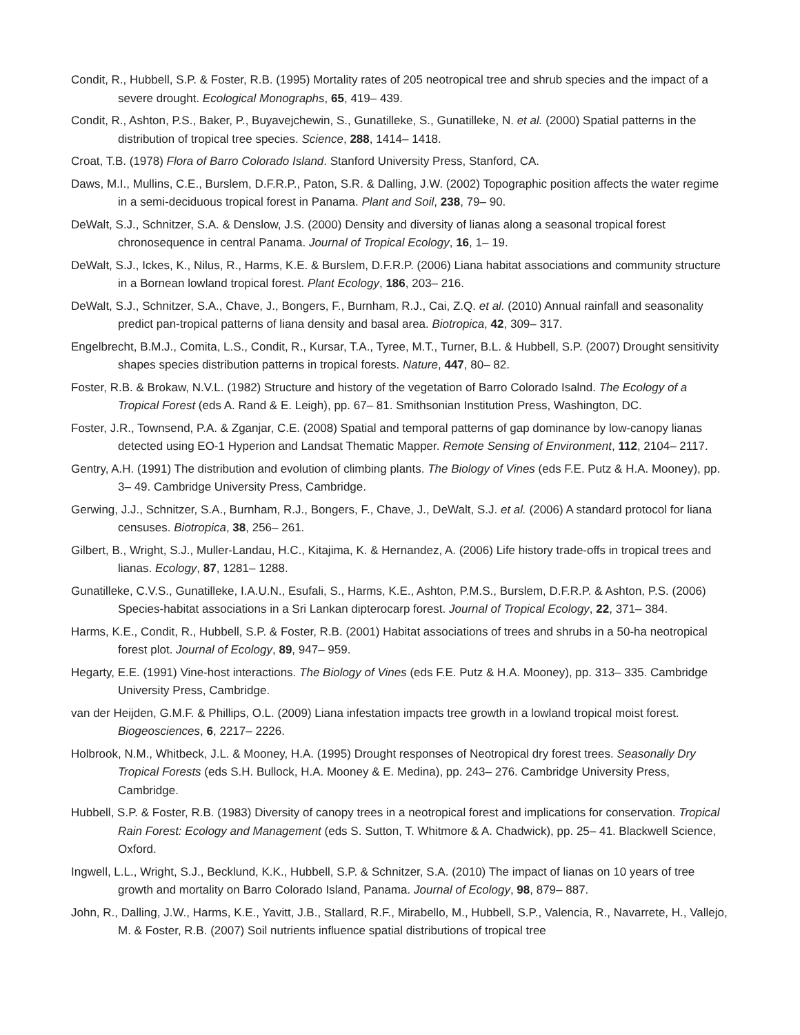Condit, R., Hubbell, S.P. & Foster, R.B. (1995) Mortality rates of 205 neotropical tree and shrub species and the impact of a severe drought. Ecological Monographs, 65, 419– 439.
Condit, R., Ashton, P.S., Baker, P., Buyavejchewin, S., Gunatilleke, S., Gunatilleke, N. et al. (2000) Spatial patterns in the distribution of tropical tree species. Science, 288, 1414– 1418.
Croat, T.B. (1978) Flora of Barro Colorado Island. Stanford University Press, Stanford, CA.
Daws, M.I., Mullins, C.E., Burslem, D.F.R.P., Paton, S.R. & Dalling, J.W. (2002) Topographic position affects the water regime in a semi-deciduous tropical forest in Panama. Plant and Soil, 238, 79– 90.
DeWalt, S.J., Schnitzer, S.A. & Denslow, J.S. (2000) Density and diversity of lianas along a seasonal tropical forest chronosequence in central Panama. Journal of Tropical Ecology, 16, 1– 19.
DeWalt, S.J., Ickes, K., Nilus, R., Harms, K.E. & Burslem, D.F.R.P. (2006) Liana habitat associations and community structure in a Bornean lowland tropical forest. Plant Ecology, 186, 203– 216.
DeWalt, S.J., Schnitzer, S.A., Chave, J., Bongers, F., Burnham, R.J., Cai, Z.Q. et al. (2010) Annual rainfall and seasonality predict pan-tropical patterns of liana density and basal area. Biotropica, 42, 309– 317.
Engelbrecht, B.M.J., Comita, L.S., Condit, R., Kursar, T.A., Tyree, M.T., Turner, B.L. & Hubbell, S.P. (2007) Drought sensitivity shapes species distribution patterns in tropical forests. Nature, 447, 80– 82.
Foster, R.B. & Brokaw, N.V.L. (1982) Structure and history of the vegetation of Barro Colorado Isalnd. The Ecology of a Tropical Forest (eds A. Rand & E. Leigh), pp. 67– 81. Smithsonian Institution Press, Washington, DC.
Foster, J.R., Townsend, P.A. & Zganjar, C.E. (2008) Spatial and temporal patterns of gap dominance by low-canopy lianas detected using EO-1 Hyperion and Landsat Thematic Mapper. Remote Sensing of Environment, 112, 2104– 2117.
Gentry, A.H. (1991) The distribution and evolution of climbing plants. The Biology of Vines (eds F.E. Putz & H.A. Mooney), pp. 3– 49. Cambridge University Press, Cambridge.
Gerwing, J.J., Schnitzer, S.A., Burnham, R.J., Bongers, F., Chave, J., DeWalt, S.J. et al. (2006) A standard protocol for liana censuses. Biotropica, 38, 256– 261.
Gilbert, B., Wright, S.J., Muller-Landau, H.C., Kitajima, K. & Hernandez, A. (2006) Life history trade-offs in tropical trees and lianas. Ecology, 87, 1281– 1288.
Gunatilleke, C.V.S., Gunatilleke, I.A.U.N., Esufali, S., Harms, K.E., Ashton, P.M.S., Burslem, D.F.R.P. & Ashton, P.S. (2006) Species-habitat associations in a Sri Lankan dipterocarp forest. Journal of Tropical Ecology, 22, 371– 384.
Harms, K.E., Condit, R., Hubbell, S.P. & Foster, R.B. (2001) Habitat associations of trees and shrubs in a 50-ha neotropical forest plot. Journal of Ecology, 89, 947– 959.
Hegarty, E.E. (1991) Vine-host interactions. The Biology of Vines (eds F.E. Putz & H.A. Mooney), pp. 313– 335. Cambridge University Press, Cambridge.
van der Heijden, G.M.F. & Phillips, O.L. (2009) Liana infestation impacts tree growth in a lowland tropical moist forest. Biogeosciences, 6, 2217– 2226.
Holbrook, N.M., Whitbeck, J.L. & Mooney, H.A. (1995) Drought responses of Neotropical dry forest trees. Seasonally Dry Tropical Forests (eds S.H. Bullock, H.A. Mooney & E. Medina), pp. 243– 276. Cambridge University Press, Cambridge.
Hubbell, S.P. & Foster, R.B. (1983) Diversity of canopy trees in a neotropical forest and implications for conservation. Tropical Rain Forest: Ecology and Management (eds S. Sutton, T. Whitmore & A. Chadwick), pp. 25– 41. Blackwell Science, Oxford.
Ingwell, L.L., Wright, S.J., Becklund, K.K., Hubbell, S.P. & Schnitzer, S.A. (2010) The impact of lianas on 10 years of tree growth and mortality on Barro Colorado Island, Panama. Journal of Ecology, 98, 879– 887.
John, R., Dalling, J.W., Harms, K.E., Yavitt, J.B., Stallard, R.F., Mirabello, M., Hubbell, S.P., Valencia, R., Navarrete, H., Vallejo, M. & Foster, R.B. (2007) Soil nutrients influence spatial distributions of tropical tree